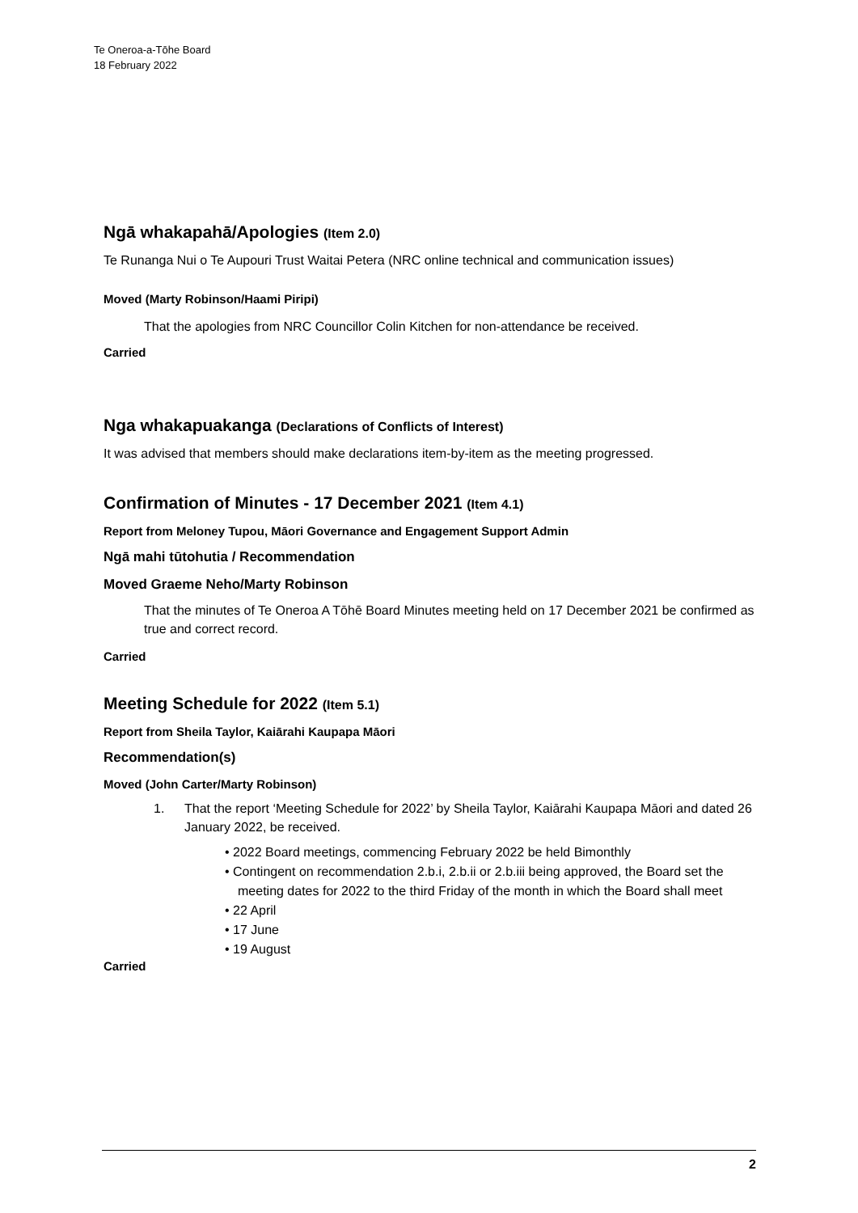Te Oneroa-a-Tōhe Board
18 February 2022
Ngā whakapahā/Apologies (Item 2.0)
Te Runanga Nui o Te Aupouri Trust Waitai Petera (NRC online technical and communication issues)
Moved (Marty Robinson/Haami Piripi)
That the apologies from NRC Councillor Colin Kitchen for non-attendance be received.
Carried
Nga whakapuakanga (Declarations of Conflicts of Interest)
It was advised that members should make declarations item-by-item as the meeting progressed.
Confirmation of Minutes - 17 December 2021 (Item 4.1)
Report from Meloney Tupou, Māori Governance and Engagement Support Admin
Ngā mahi tūtohutia / Recommendation
Moved Graeme Neho/Marty Robinson
That the minutes of Te Oneroa A Tōhē Board Minutes meeting held on 17 December 2021 be confirmed as true and correct record.
Carried
Meeting Schedule for 2022 (Item 5.1)
Report from Sheila Taylor, Kaiārahi Kaupapa Māori
Recommendation(s)
Moved (John Carter/Marty Robinson)
1. That the report ‘Meeting Schedule for 2022’ by Sheila Taylor, Kaiārahi Kaupapa Māori and dated 26 January 2022, be received.
• 2022 Board meetings, commencing February 2022 be held Bimonthly
• Contingent on recommendation 2.b.i, 2.b.ii or 2.b.iii being approved, the Board set the meeting dates for 2022 to the third Friday of the month in which the Board shall meet
• 22 April
• 17 June
• 19 August
Carried
2